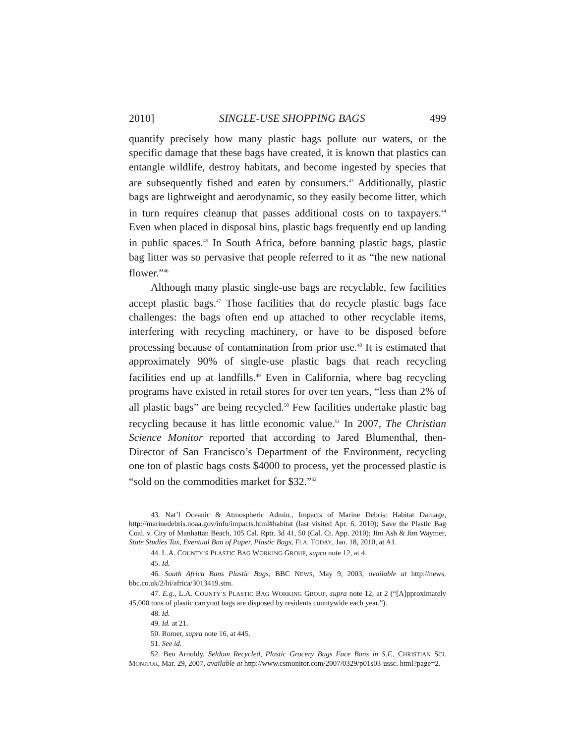2010] SINGLE-USE SHOPPING BAGS 499
quantify precisely how many plastic bags pollute our waters, or the specific damage that these bags have created, it is known that plastics can entangle wildlife, destroy habitats, and become ingested by species that are subsequently fished and eaten by consumers.<sup>43</sup> Additionally, plastic bags are lightweight and aerodynamic, so they easily become litter, which in turn requires cleanup that passes additional costs on to taxpayers.<sup>44</sup> Even when placed in disposal bins, plastic bags frequently end up landing in public spaces.<sup>45</sup> In South Africa, before banning plastic bags, plastic bag litter was so pervasive that people referred to it as “the new national flower.”<sup>46</sup>
Although many plastic single-use bags are recyclable, few facilities accept plastic bags.<sup>47</sup> Those facilities that do recycle plastic bags face challenges: the bags often end up attached to other recyclable items, interfering with recycling machinery, or have to be disposed before processing because of contamination from prior use.<sup>48</sup> It is estimated that approximately 90% of single-use plastic bags that reach recycling facilities end up at landfills.<sup>49</sup> Even in California, where bag recycling programs have existed in retail stores for over ten years, “less than 2% of all plastic bags” are being recycled.<sup>50</sup> Few facilities undertake plastic bag recycling because it has little economic value.<sup>51</sup> In 2007, The Christian Science Monitor reported that according to Jared Blumenthal, then-Director of San Francisco’s Department of the Environment, recycling one ton of plastic bags costs $4000 to process, yet the processed plastic is “sold on the commodities market for $32.”<sup>52</sup>
43. Nat’l Oceanic & Atmospheric Admin., Impacts of Marine Debris: Habitat Damage, http://marinedebris.noaa.gov/info/impacts.html#habitat (last visited Apr. 6, 2010); Save the Plastic Bag Coal. v. City of Manhattan Beach, 105 Cal. Rptr. 3d 41, 50 (Cal. Ct. App. 2010); Jim Ash & Jim Waymer, State Studies Tax, Eventual Ban of Paper, Plastic Bags, FLA. TODAY, Jan. 18, 2010, at A1.
44. L.A. COUNTY’S PLASTIC BAG WORKING GROUP, supra note 12, at 4.
45. Id.
46. South Africa Bans Plastic Bags, BBC NEWS, May 9, 2003, available at http://news. bbc.co.uk/2/hi/africa/3013419.stm.
47. E.g., L.A. COUNTY’S PLASTIC BAG WORKING GROUP, supra note 12, at 2 (“[A]pproximately 45,000 tons of plastic carryout bags are disposed by residents countywide each year.”).
48. Id.
49. Id. at 21.
50. Romer, supra note 16, at 445.
51. See id.
52. Ben Arnoldy, Seldom Recycled, Plastic Grocery Bags Face Bans in S.F., CHRISTIAN SCI. MONITOR, Mar. 29, 2007, available at http://www.csmonitor.com/2007/0329/p01s03-ussc. html?page=2.